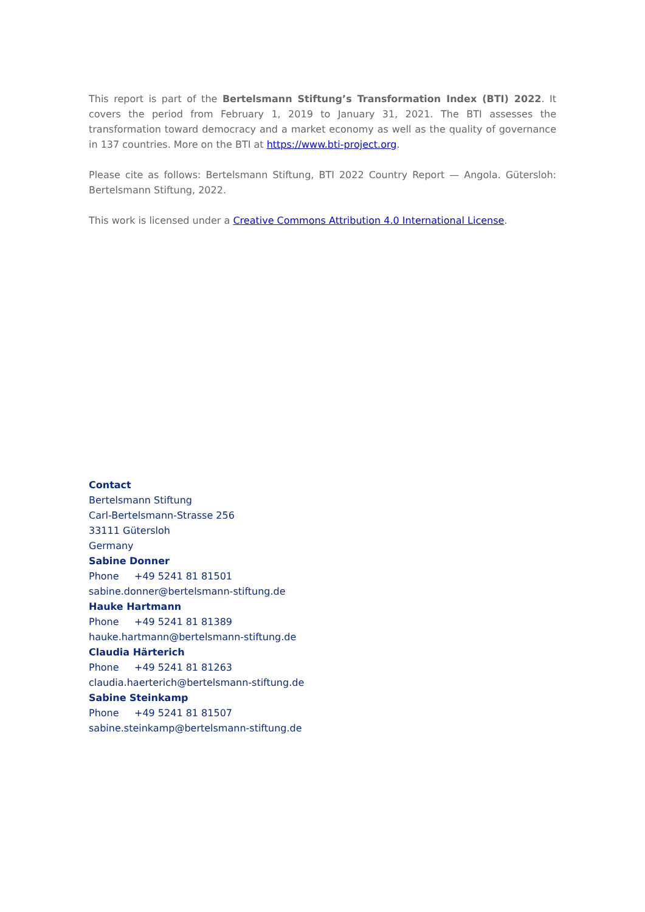This report is part of the Bertelsmann Stiftung’s Transformation Index (BTI) 2022. It covers the period from February 1, 2019 to January 31, 2021. The BTI assesses the transformation toward democracy and a market economy as well as the quality of governance in 137 countries. More on the BTI at https://www.bti-project.org.
Please cite as follows: Bertelsmann Stiftung, BTI 2022 Country Report — Angola. Gütersloh: Bertelsmann Stiftung, 2022.
This work is licensed under a Creative Commons Attribution 4.0 International License.
Contact
Bertelsmann Stiftung
Carl-Bertelsmann-Strasse 256
33111 Gütersloh
Germany
Sabine Donner
Phone +49 5241 81 81501
sabine.donner@bertelsmann-stiftung.de
Hauke Hartmann
Phone +49 5241 81 81389
hauke.hartmann@bertelsmann-stiftung.de
Claudia Härterich
Phone +49 5241 81 81263
claudia.haerterich@bertelsmann-stiftung.de
Sabine Steinkamp
Phone +49 5241 81 81507
sabine.steinkamp@bertelsmann-stiftung.de